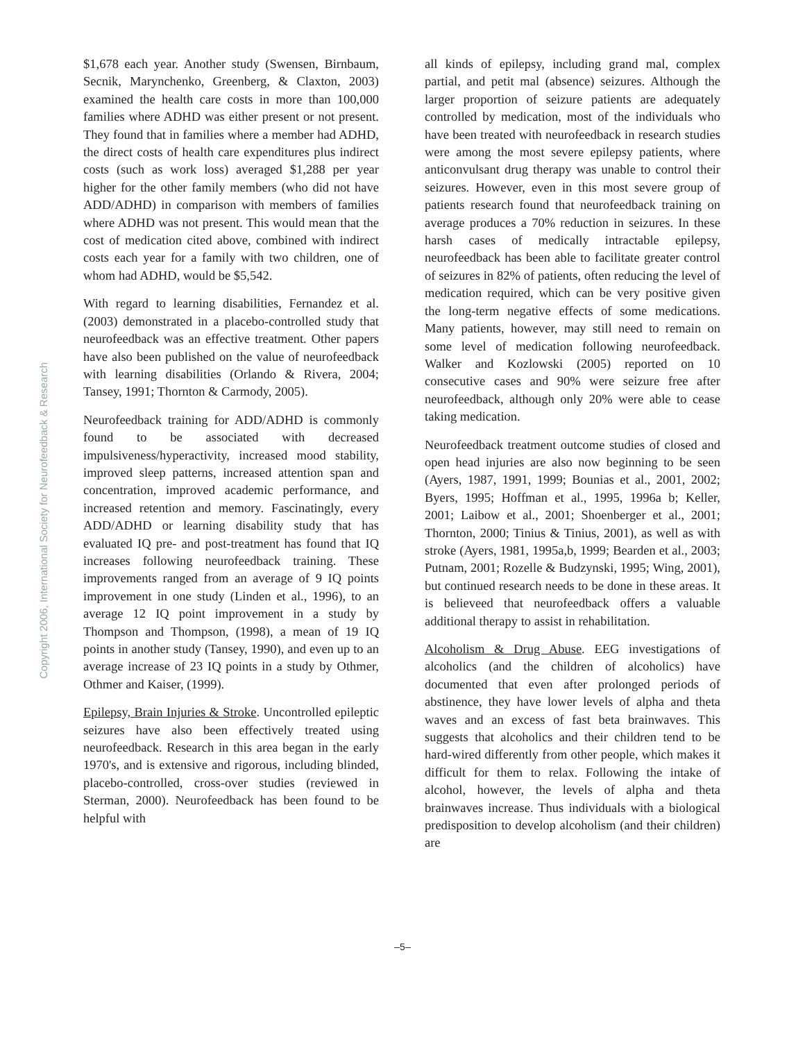Copyright 2006, International Society for Neurofeedback & Research
$1,678 each year. Another study (Swensen, Birnbaum, Secnik, Marynchenko, Greenberg, & Claxton, 2003) examined the health care costs in more than 100,000 families where ADHD was either present or not present. They found that in families where a member had ADHD, the direct costs of health care expenditures plus indirect costs (such as work loss) averaged $1,288 per year higher for the other family members (who did not have ADD/ADHD) in comparison with members of families where ADHD was not present. This would mean that the cost of medication cited above, combined with indirect costs each year for a family with two children, one of whom had ADHD, would be $5,542.
With regard to learning disabilities, Fernandez et al. (2003) demonstrated in a placebo-controlled study that neurofeedback was an effective treatment. Other papers have also been published on the value of neurofeedback with learning disabilities (Orlando & Rivera, 2004; Tansey, 1991; Thornton & Carmody, 2005).
Neurofeedback training for ADD/ADHD is commonly found to be associated with decreased impulsiveness/hyperactivity, increased mood stability, improved sleep patterns, increased attention span and concentration, improved academic performance, and increased retention and memory. Fascinatingly, every ADD/ADHD or learning disability study that has evaluated IQ pre- and post-treatment has found that IQ increases following neurofeedback training. These improvements ranged from an average of 9 IQ points improvement in one study (Linden et al., 1996), to an average 12 IQ point improvement in a study by Thompson and Thompson, (1998), a mean of 19 IQ points in another study (Tansey, 1990), and even up to an average increase of 23 IQ points in a study by Othmer, Othmer and Kaiser, (1999).
Epilepsy, Brain Injuries & Stroke. Uncontrolled epileptic seizures have also been effectively treated using neurofeedback. Research in this area began in the early 1970's, and is extensive and rigorous, including blinded, placebo-controlled, cross-over studies (reviewed in Sterman, 2000). Neurofeedback has been found to be helpful with
all kinds of epilepsy, including grand mal, complex partial, and petit mal (absence) seizures. Although the larger proportion of seizure patients are adequately controlled by medication, most of the individuals who have been treated with neurofeedback in research studies were among the most severe epilepsy patients, where anticonvulsant drug therapy was unable to control their seizures. However, even in this most severe group of patients research found that neurofeedback training on average produces a 70% reduction in seizures. In these harsh cases of medically intractable epilepsy, neurofeedback has been able to facilitate greater control of seizures in 82% of patients, often reducing the level of medication required, which can be very positive given the long-term negative effects of some medications. Many patients, however, may still need to remain on some level of medication following neurofeedback. Walker and Kozlowski (2005) reported on 10 consecutive cases and 90% were seizure free after neurofeedback, although only 20% were able to cease taking medication.
Neurofeedback treatment outcome studies of closed and open head injuries are also now beginning to be seen (Ayers, 1987, 1991, 1999; Bounias et al., 2001, 2002; Byers, 1995; Hoffman et al., 1995, 1996a b; Keller, 2001; Laibow et al., 2001; Shoenberger et al., 2001; Thornton, 2000; Tinius & Tinius, 2001), as well as with stroke (Ayers, 1981, 1995a,b, 1999; Bearden et al., 2003; Putnam, 2001; Rozelle & Budzynski, 1995; Wing, 2001), but continued research needs to be done in these areas. It is believeed that neurofeedback offers a valuable additional therapy to assist in rehabilitation.
Alcoholism & Drug Abuse. EEG investigations of alcoholics (and the children of alcoholics) have documented that even after prolonged periods of abstinence, they have lower levels of alpha and theta waves and an excess of fast beta brainwaves. This suggests that alcoholics and their children tend to be hard-wired differently from other people, which makes it difficult for them to relax. Following the intake of alcohol, however, the levels of alpha and theta brainwaves increase. Thus individuals with a biological predisposition to develop alcoholism (and their children) are
–5–